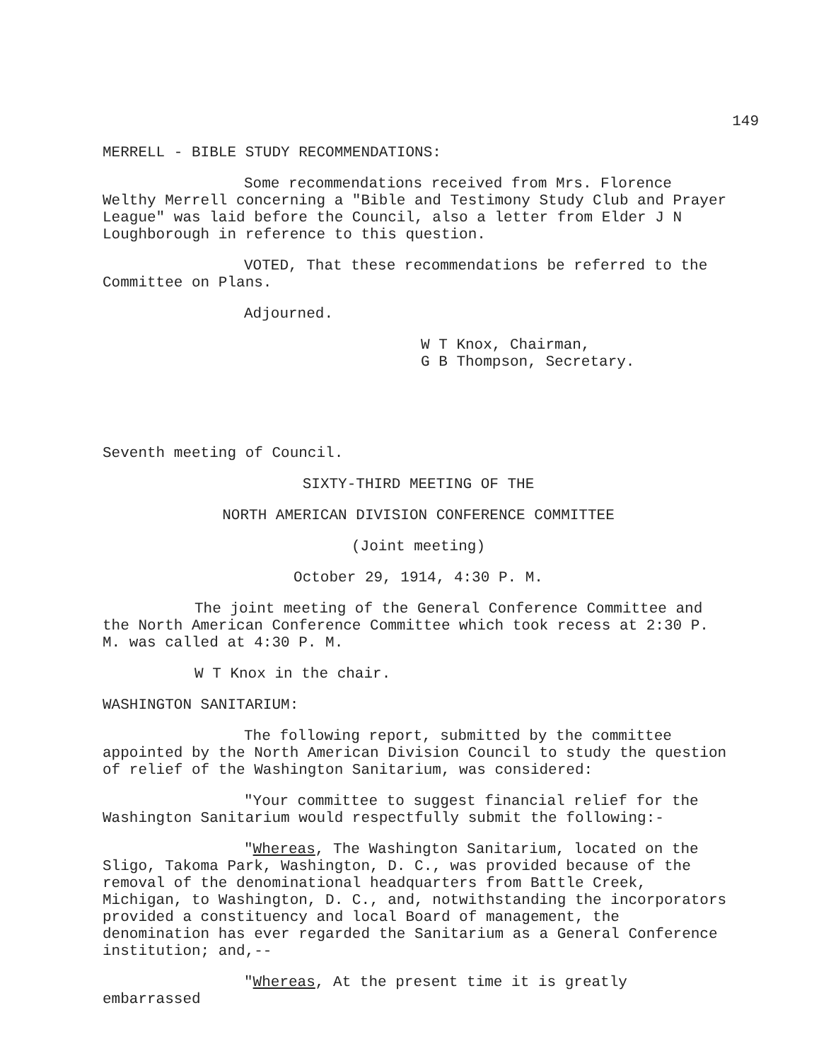149
MERRELL - BIBLE STUDY RECOMMENDATIONS:
Some recommendations received from Mrs. Florence Welthy Merrell concerning a "Bible and Testimony Study Club and Prayer League" was laid before the Council, also a letter from Elder J N Loughborough in reference to this question.
VOTED, That these recommendations be referred to the Committee on Plans.
Adjourned.
W T Knox, Chairman,
G B Thompson, Secretary.
Seventh meeting of Council.
SIXTY-THIRD MEETING OF THE
NORTH AMERICAN DIVISION CONFERENCE COMMITTEE
(Joint meeting)
October 29, 1914, 4:30 P. M.
The joint meeting of the General Conference Committee and the North American Conference Committee which took recess at 2:30 P. M. was called at 4:30 P. M.
W T Knox in the chair.
WASHINGTON SANITARIUM:
The following report, submitted by the committee appointed by the North American Division Council to study the question of relief of the Washington Sanitarium, was considered:
"Your committee to suggest financial relief for the Washington Sanitarium would respectfully submit the following:-
"Whereas, The Washington Sanitarium, located on the Sligo, Takoma Park, Washington, D. C., was provided because of the removal of the denominational headquarters from Battle Creek, Michigan, to Washington, D. C., and, notwithstanding the incorporators provided a constituency and local Board of management, the denomination has ever regarded the Sanitarium as a General Conference institution; and,--
"Whereas, At the present time it is greatly embarrassed